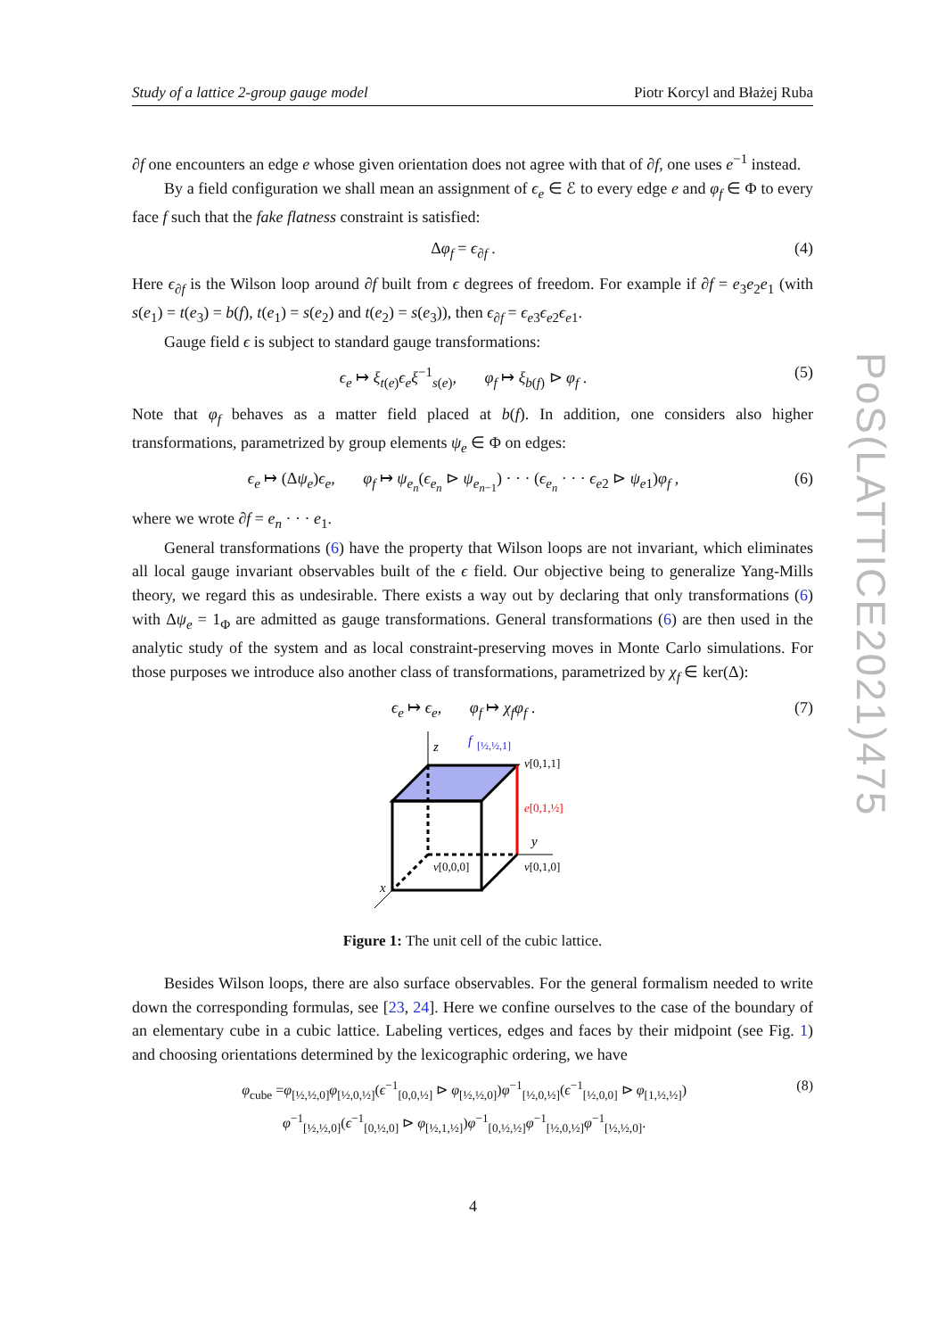Study of a lattice 2-group gauge model Piotr Korcyl and Błażej Ruba
PoS(LATTICE2021)475
∂f one encounters an edge e whose given orientation does not agree with that of ∂f, one uses e<sup>−1</sup> instead.
By a field configuration we shall mean an assignment of ϵ<sub>e</sub> ∈ ℰ to every edge e and φ<sub>f</sub> ∈ Φ to every face f such that the fake flatness constraint is satisfied:
Δφ<sub>f</sub> = ϵ<sub>∂f</sub> . (4)
Here ϵ<sub>∂f</sub> is the Wilson loop around ∂f built from ϵ degrees of freedom. For example if ∂f = e<sub>3</sub>e<sub>2</sub>e<sub>1</sub> (with s(e<sub>1</sub>) = t(e<sub>3</sub>) = b(f), t(e<sub>1</sub>) = s(e<sub>2</sub>) and t(e<sub>2</sub>) = s(e<sub>3</sub>)), then ϵ<sub>∂f</sub> = ϵ<sub>e3</sub>ϵ<sub>e2</sub>ϵ<sub>e1</sub>.
Gauge field ϵ is subject to standard gauge transformations:
ϵ<sub>e</sub> ↦ ξ<sub>t(e)</sub>ϵ<sub>e</sub>ξ<sup>−1</sup><sub>s(e)</sub>, φ<sub>f</sub> ↦ ξ<sub>b(f)</sub> ⊳ φ<sub>f</sub> . (5)
Note that φ<sub>f</sub> behaves as a matter field placed at b(f). In addition, one considers also higher transformations, parametrized by group elements ψ<sub>e</sub> ∈ Φ on edges:
ϵ<sub>e</sub> ↦ (Δψ<sub>e</sub>)ϵ<sub>e</sub>, φ<sub>f</sub> ↦ ψ<sub>e<sub>n</sub></sub>(ϵ<sub>e<sub>n</sub></sub> ⊳ ψ<sub>e<sub>n−1</sub></sub>) · · · (ϵ<sub>e<sub>n</sub></sub> · · · ϵ<sub>e2</sub> ⊳ ψ<sub>e1</sub>)φ<sub>f</sub> , (6)
where we wrote ∂f = e<sub>n</sub> · · · e<sub>1</sub>.
General transformations (6) have the property that Wilson loops are not invariant, which eliminates all local gauge invariant observables built of the ϵ field. Our objective being to generalize Yang-Mills theory, we regard this as undesirable. There exists a way out by declaring that only transformations (6) with Δψ<sub>e</sub> = 1<sub>Φ</sub> are admitted as gauge transformations. General transformations (6) are then used in the analytic study of the system and as local constraint-preserving moves in Monte Carlo simulations. For those purposes we introduce also another class of transformations, parametrized by χ<sub>f</sub> ∈ ker(Δ):
ϵ<sub>e</sub> ↦ ϵ<sub>e</sub>, φ<sub>f</sub> ↦ χ<sub>f</sub>φ<sub>f</sub> . (7)
z
f
[½,½,1]
v[0,1,1]
e[0,1,½]
y
v[0,0,0]
v[0,1,0]
x
Figure 1: The unit cell of the cubic lattice.
Besides Wilson loops, there are also surface observables. For the general formalism needed to write down the corresponding formulas, see [23, 24]. Here we confine ourselves to the case of the boundary of an elementary cube in a cubic lattice. Labeling vertices, edges and faces by their midpoint (see Fig. 1) and choosing orientations determined by the lexicographic ordering, we have
φ<sub>cube</sub> =φ<sub>[½,½,0]</sub>φ<sub>[½,0,½]</sub>(ϵ<sup>−1</sup><sub>[0,0,½]</sub> ⊳ φ<sub>[½,½,0]</sub>)φ<sup>−1</sup><sub>[½,0,½]</sub>(ϵ<sup>−1</sup><sub>[½,0,0]</sub> ⊳ φ<sub>[1,½,½]</sub>)
φ<sup>−1</sup><sub>[½,½,0]</sub>(ϵ<sup>−1</sup><sub>[0,½,0]</sub> ⊳ φ<sub>[½,1,½]</sub>)φ<sup>−1</sup><sub>[0,½,½]</sub>φ<sup>−1</sup><sub>[½,0,½]</sub>φ<sup>−1</sup><sub>[½,½,0]</sub>. (8)
4